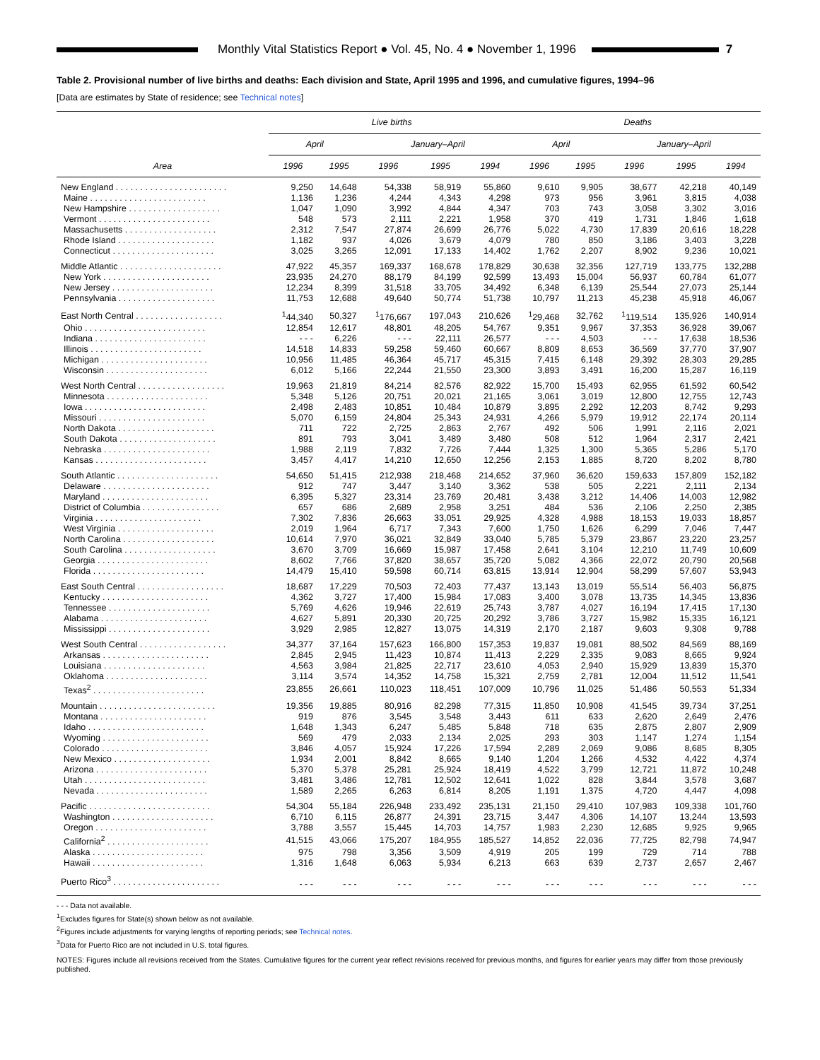Monthly Vital Statistics Report ● Vol. 45, No. 4 ● November 1, 1996
7
Table 2. Provisional number of live births and deaths: Each division and State, April 1995 and 1996, and cumulative figures, 1994–96
[Data are estimates by State of residence; see Technical notes]
| Area | Live births | | | | | Deaths | | | | |
| --- | --- | --- | --- | --- | --- | --- | --- | --- | --- | --- |
| | April | | January–April | | | April | | January–April | | |
| | 1996 | 1995 | 1996 | 1995 | 1994 | 1996 | 1995 | 1996 | 1995 | 1994 |
| New England . . . . . . . . . . . . . . . . . . . . . . . | 9,250 | 14,648 | 54,338 | 58,919 | 55,860 | 9,610 | 9,905 | 38,677 | 42,218 | 40,149 |
| Maine . . . . . . . . . . . . . . . . . . . . . . . . | 1,136 | 1,236 | 4,244 | 4,343 | 4,298 | 973 | 956 | 3,961 | 3,815 | 4,038 |
| New Hampshire . . . . . . . . . . . . . . . . . . . | 1,047 | 1,090 | 3,992 | 4,844 | 4,347 | 703 | 743 | 3,058 | 3,302 | 3,016 |
| Vermont . . . . . . . . . . . . . . . . . . . . . . . | 548 | 573 | 2,111 | 2,221 | 1,958 | 370 | 419 | 1,731 | 1,846 | 1,618 |
| Massachusetts . . . . . . . . . . . . . . . . . . . | 2,312 | 7,547 | 27,874 | 26,699 | 26,776 | 5,022 | 4,730 | 17,839 | 20,616 | 18,228 |
| Rhode Island . . . . . . . . . . . . . . . . . . . . | 1,182 | 937 | 4,026 | 3,679 | 4,079 | 780 | 850 | 3,186 | 3,403 | 3,228 |
| Connecticut . . . . . . . . . . . . . . . . . . . . . | 3,025 | 3,265 | 12,091 | 17,133 | 14,402 | 1,762 | 2,207 | 8,902 | 9,236 | 10,021 |
| Middle Atlantic . . . . . . . . . . . . . . . . . . . . . | 47,922 | 45,357 | 169,337 | 168,678 | 178,829 | 30,638 | 32,356 | 127,719 | 133,775 | 132,288 |
| New York . . . . . . . . . . . . . . . . . . . . . . | 23,935 | 24,270 | 88,179 | 84,199 | 92,599 | 13,493 | 15,004 | 56,937 | 60,784 | 61,077 |
| New Jersey . . . . . . . . . . . . . . . . . . . . . | 12,234 | 8,399 | 31,518 | 33,705 | 34,492 | 6,348 | 6,139 | 25,544 | 27,073 | 25,144 |
| Pennsylvania . . . . . . . . . . . . . . . . . . . . | 11,753 | 12,688 | 49,640 | 50,774 | 51,738 | 10,797 | 11,213 | 45,238 | 45,918 | 46,067 |
| East North Central . . . . . . . . . . . . . . . . . . | <sup>1</sup> 44,340 | 50,327 | <sup>1</sup> 176,667 | 197,043 | 210,626 | <sup>1</sup> 29,468 | 32,762 | <sup>1</sup> 119,514 | 135,926 | 140,914 |
| Ohio . . . . . . . . . . . . . . . . . . . . . . . . . | 12,854 | 12,617 | 48,801 | 48,205 | 54,767 | 9,351 | 9,967 | 37,353 | 36,928 | 39,067 |
| Indiana . . . . . . . . . . . . . . . . . . . . . . . | - - - | 6,226 | - - - | 22,111 | 26,577 | - - - | 4,503 | - - - | 17,638 | 18,536 |
| Illinois . . . . . . . . . . . . . . . . . . . . . . . | 14,518 | 14,833 | 59,258 | 59,460 | 60,667 | 8,809 | 8,653 | 36,569 | 37,770 | 37,907 |
| Michigan . . . . . . . . . . . . . . . . . . . . . . | 10,956 | 11,485 | 46,364 | 45,717 | 45,315 | 7,415 | 6,148 | 29,392 | 28,303 | 29,285 |
| Wisconsin . . . . . . . . . . . . . . . . . . . . . | 6,012 | 5,166 | 22,244 | 21,550 | 23,300 | 3,893 | 3,491 | 16,200 | 15,287 | 16,119 |
| West North Central . . . . . . . . . . . . . . . . . . | 19,963 | 21,819 | 84,214 | 82,576 | 82,922 | 15,700 | 15,493 | 62,955 | 61,592 | 60,542 |
| Minnesota . . . . . . . . . . . . . . . . . . . . . | 5,348 | 5,126 | 20,751 | 20,021 | 21,165 | 3,061 | 3,019 | 12,800 | 12,755 | 12,743 |
| Iowa . . . . . . . . . . . . . . . . . . . . . . . . . | 2,498 | 2,483 | 10,851 | 10,484 | 10,879 | 3,895 | 2,292 | 12,203 | 8,742 | 9,293 |
| Missouri . . . . . . . . . . . . . . . . . . . . . . | 5,070 | 6,159 | 24,804 | 25,343 | 24,931 | 4,266 | 5,979 | 19,912 | 22,174 | 20,114 |
| North Dakota . . . . . . . . . . . . . . . . . . . . | 711 | 722 | 2,725 | 2,863 | 2,767 | 492 | 506 | 1,991 | 2,116 | 2,021 |
| South Dakota . . . . . . . . . . . . . . . . . . . . | 891 | 793 | 3,041 | 3,489 | 3,480 | 508 | 512 | 1,964 | 2,317 | 2,421 |
| Nebraska . . . . . . . . . . . . . . . . . . . . . . | 1,988 | 2,119 | 7,832 | 7,726 | 7,444 | 1,325 | 1,300 | 5,365 | 5,286 | 5,170 |
| Kansas . . . . . . . . . . . . . . . . . . . . . . . | 3,457 | 4,417 | 14,210 | 12,650 | 12,256 | 2,153 | 1,885 | 8,720 | 8,202 | 8,780 |
| South Atlantic . . . . . . . . . . . . . . . . . . . . . | 54,650 | 51,415 | 212,938 | 218,468 | 214,652 | 37,960 | 36,620 | 159,633 | 157,809 | 152,182 |
| Delaware . . . . . . . . . . . . . . . . . . . . . . | 912 | 747 | 3,447 | 3,140 | 3,362 | 538 | 505 | 2,221 | 2,111 | 2,134 |
| Maryland . . . . . . . . . . . . . . . . . . . . . . | 6,395 | 5,327 | 23,314 | 23,769 | 20,481 | 3,438 | 3,212 | 14,406 | 14,003 | 12,982 |
| District of Columbia . . . . . . . . . . . . . . . . | 657 | 686 | 2,689 | 2,958 | 3,251 | 484 | 536 | 2,106 | 2,250 | 2,385 |
| Virginia . . . . . . . . . . . . . . . . . . . . . . | 7,302 | 7,836 | 26,663 | 33,051 | 29,925 | 4,328 | 4,988 | 18,153 | 19,033 | 18,857 |
| West Virginia . . . . . . . . . . . . . . . . . . . . | 2,019 | 1,964 | 6,717 | 7,343 | 7,600 | 1,750 | 1,626 | 6,299 | 7,046 | 7,447 |
| North Carolina . . . . . . . . . . . . . . . . . . . | 10,614 | 7,970 | 36,021 | 32,849 | 33,040 | 5,785 | 5,379 | 23,867 | 23,220 | 23,257 |
| South Carolina . . . . . . . . . . . . . . . . . . . | 3,670 | 3,709 | 16,669 | 15,987 | 17,458 | 2,641 | 3,104 | 12,210 | 11,749 | 10,609 |
| Georgia . . . . . . . . . . . . . . . . . . . . . . . | 8,602 | 7,766 | 37,820 | 38,657 | 35,720 | 5,082 | 4,366 | 22,072 | 20,790 | 20,568 |
| Florida . . . . . . . . . . . . . . . . . . . . . . . | 14,479 | 15,410 | 59,598 | 60,714 | 63,815 | 13,914 | 12,904 | 58,299 | 57,607 | 53,943 |
| East South Central . . . . . . . . . . . . . . . . . . | 18,687 | 17,229 | 70,503 | 72,403 | 77,437 | 13,143 | 13,019 | 55,514 | 56,403 | 56,875 |
| Kentucky . . . . . . . . . . . . . . . . . . . . . . | 4,362 | 3,727 | 17,400 | 15,984 | 17,083 | 3,400 | 3,078 | 13,735 | 14,345 | 13,836 |
| Tennessee . . . . . . . . . . . . . . . . . . . . . | 5,769 | 4,626 | 19,946 | 22,619 | 25,743 | 3,787 | 4,027 | 16,194 | 17,415 | 17,130 |
| Alabama . . . . . . . . . . . . . . . . . . . . . . | 4,627 | 5,891 | 20,330 | 20,725 | 20,292 | 3,786 | 3,727 | 15,982 | 15,335 | 16,121 |
| Mississippi . . . . . . . . . . . . . . . . . . . . . | 3,929 | 2,985 | 12,827 | 13,075 | 14,319 | 2,170 | 2,187 | 9,603 | 9,308 | 9,788 |
| West South Central . . . . . . . . . . . . . . . . . . | 34,377 | 37,164 | 157,623 | 166,800 | 157,353 | 19,837 | 19,081 | 88,502 | 84,569 | 88,169 |
| Arkansas . . . . . . . . . . . . . . . . . . . . . . | 2,845 | 2,945 | 11,423 | 10,874 | 11,413 | 2,229 | 2,335 | 9,083 | 8,665 | 9,924 |
| Louisiana . . . . . . . . . . . . . . . . . . . . . | 4,563 | 3,984 | 21,825 | 22,717 | 23,610 | 4,053 | 2,940 | 15,929 | 13,839 | 15,370 |
| Oklahoma . . . . . . . . . . . . . . . . . . . . . | 3,114 | 3,574 | 14,352 | 14,758 | 15,321 | 2,759 | 2,781 | 12,004 | 11,512 | 11,541 |
| Texas<sup>2</sup> . . . . . . . . . . . . . . . . . . . . . . . | 23,855 | 26,661 | 110,023 | 118,451 | 107,009 | 10,796 | 11,025 | 51,486 | 50,553 | 51,334 |
| Mountain . . . . . . . . . . . . . . . . . . . . . . . . | 19,356 | 19,885 | 80,916 | 82,298 | 77,315 | 11,850 | 10,908 | 41,545 | 39,734 | 37,251 |
| Montana . . . . . . . . . . . . . . . . . . . . . . | 919 | 876 | 3,545 | 3,548 | 3,443 | 611 | 633 | 2,620 | 2,649 | 2,476 |
| Idaho . . . . . . . . . . . . . . . . . . . . . . . . | 1,648 | 1,343 | 6,247 | 5,485 | 5,848 | 718 | 635 | 2,875 | 2,807 | 2,909 |
| Wyoming . . . . . . . . . . . . . . . . . . . . . . | 569 | 479 | 2,033 | 2,134 | 2,025 | 293 | 303 | 1,147 | 1,274 | 1,154 |
| Colorado . . . . . . . . . . . . . . . . . . . . . . | 3,846 | 4,057 | 15,924 | 17,226 | 17,594 | 2,289 | 2,069 | 9,086 | 8,685 | 8,305 |
| New Mexico . . . . . . . . . . . . . . . . . . . . | 1,934 | 2,001 | 8,842 | 8,665 | 9,140 | 1,204 | 1,266 | 4,532 | 4,422 | 4,374 |
| Arizona . . . . . . . . . . . . . . . . . . . . . . . | 5,370 | 5,378 | 25,281 | 25,924 | 18,419 | 4,522 | 3,799 | 12,721 | 11,872 | 10,248 |
| Utah . . . . . . . . . . . . . . . . . . . . . . . . . | 3,481 | 3,486 | 12,781 | 12,502 | 12,641 | 1,022 | 828 | 3,844 | 3,578 | 3,687 |
| Nevada . . . . . . . . . . . . . . . . . . . . . . . | 1,589 | 2,265 | 6,263 | 6,814 | 8,205 | 1,191 | 1,375 | 4,720 | 4,447 | 4,098 |
| Pacific . . . . . . . . . . . . . . . . . . . . . . . . . | 54,304 | 55,184 | 226,948 | 233,492 | 235,131 | 21,150 | 29,410 | 107,983 | 109,338 | 101,760 |
| Washington . . . . . . . . . . . . . . . . . . . . . | 6,710 | 6,115 | 26,877 | 24,391 | 23,715 | 3,447 | 4,306 | 14,107 | 13,244 | 13,593 |
| Oregon . . . . . . . . . . . . . . . . . . . . . . . | 3,788 | 3,557 | 15,445 | 14,703 | 14,757 | 1,983 | 2,230 | 12,685 | 9,925 | 9,965 |
| California<sup>2</sup> . . . . . . . . . . . . . . . . . . . . . | 41,515 | 43,066 | 175,207 | 184,955 | 185,527 | 14,852 | 22,036 | 77,725 | 82,798 | 74,947 |
| Alaska . . . . . . . . . . . . . . . . . . . . . . . | 975 | 798 | 3,356 | 3,509 | 4,919 | 205 | 199 | 729 | 714 | 788 |
| Hawaii . . . . . . . . . . . . . . . . . . . . . . . | 1,316 | 1,648 | 6,063 | 5,934 | 6,213 | 663 | 639 | 2,737 | 2,657 | 2,467 |
| Puerto Rico<sup>3</sup> . . . . . . . . . . . . . . . . . . . . . . | - - - | - - - | - - - | - - - | - - - | - - - | - - - | - - - | - - - | - - - |
- - - Data not available.
<sup>1</sup> Excludes figures for State(s) shown below as not available.
<sup>2</sup> Figures include adjustments for varying lengths of reporting periods; see Technical notes.
<sup>3</sup> Data for Puerto Rico are not included in U.S. total figures.
NOTES: Figures include all revisions received from the States. Cumulative figures for the current year reflect revisions received for previous months, and figures for earlier years may differ from those previously published.